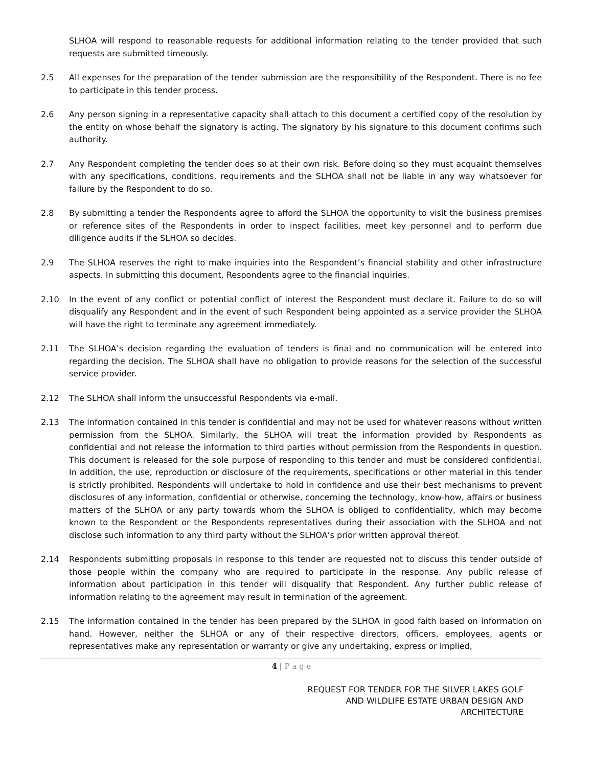SLHOA will respond to reasonable requests for additional information relating to the tender provided that such requests are submitted timeously.
2.5 All expenses for the preparation of the tender submission are the responsibility of the Respondent. There is no fee to participate in this tender process.
2.6 Any person signing in a representative capacity shall attach to this document a certified copy of the resolution by the entity on whose behalf the signatory is acting. The signatory by his signature to this document confirms such authority.
2.7 Any Respondent completing the tender does so at their own risk. Before doing so they must acquaint themselves with any specifications, conditions, requirements and the SLHOA shall not be liable in any way whatsoever for failure by the Respondent to do so.
2.8 By submitting a tender the Respondents agree to afford the SLHOA the opportunity to visit the business premises or reference sites of the Respondents in order to inspect facilities, meet key personnel and to perform due diligence audits if the SLHOA so decides.
2.9 The SLHOA reserves the right to make inquiries into the Respondent’s financial stability and other infrastructure aspects. In submitting this document, Respondents agree to the financial inquiries.
2.10 In the event of any conflict or potential conflict of interest the Respondent must declare it. Failure to do so will disqualify any Respondent and in the event of such Respondent being appointed as a service provider the SLHOA will have the right to terminate any agreement immediately.
2.11 The SLHOA’s decision regarding the evaluation of tenders is final and no communication will be entered into regarding the decision. The SLHOA shall have no obligation to provide reasons for the selection of the successful service provider.
2.12 The SLHOA shall inform the unsuccessful Respondents via e-mail.
2.13 The information contained in this tender is confidential and may not be used for whatever reasons without written permission from the SLHOA. Similarly, the SLHOA will treat the information provided by Respondents as confidential and not release the information to third parties without permission from the Respondents in question. This document is released for the sole purpose of responding to this tender and must be considered confidential. In addition, the use, reproduction or disclosure of the requirements, specifications or other material in this tender is strictly prohibited. Respondents will undertake to hold in confidence and use their best mechanisms to prevent disclosures of any information, confidential or otherwise, concerning the technology, know-how, affairs or business matters of the SLHOA or any party towards whom the SLHOA is obliged to confidentiality, which may become known to the Respondent or the Respondents representatives during their association with the SLHOA and not disclose such information to any third party without the SLHOA’s prior written approval thereof.
2.14 Respondents submitting proposals in response to this tender are requested not to discuss this tender outside of those people within the company who are required to participate in the response. Any public release of information about participation in this tender will disqualify that Respondent. Any further public release of information relating to the agreement may result in termination of the agreement.
2.15 The information contained in the tender has been prepared by the SLHOA in good faith based on information on hand. However, neither the SLHOA or any of their respective directors, officers, employees, agents or representatives make any representation or warranty or give any undertaking, express or implied,
4 | P a g e
REQUEST FOR TENDER FOR THE SILVER LAKES GOLF
AND WILDLIFE ESTATE URBAN DESIGN AND
ARCHITECTURE